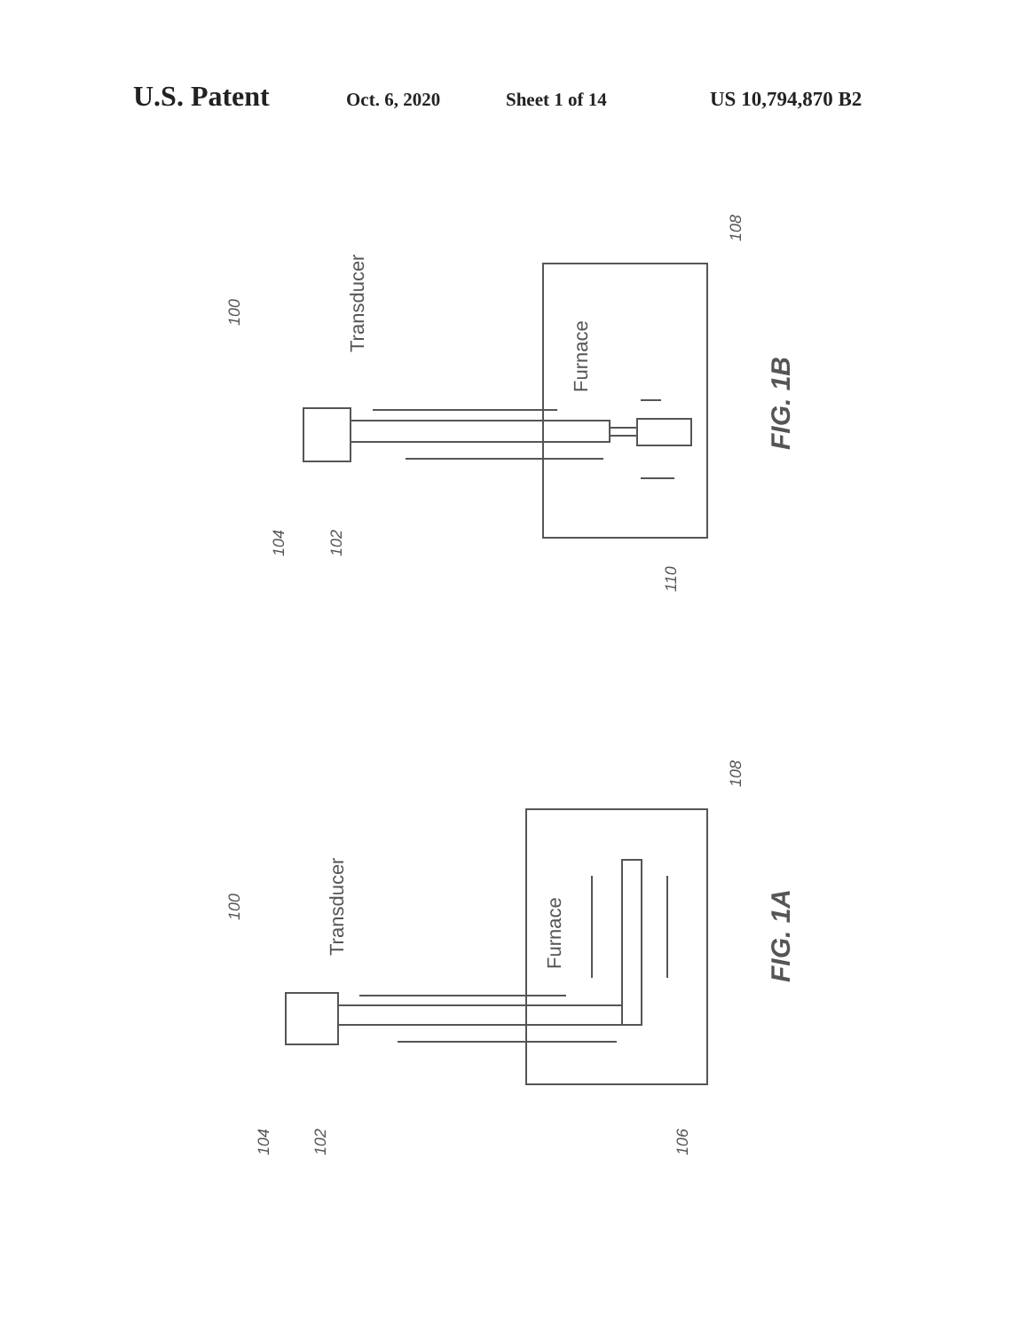U.S. Patent Oct. 6, 2020 Sheet 1 of 14 US 10,794,870 B2
Transducer
Furnace
FIG. 1B
100
108
104
102
110
Transducer
Furnace
FIG. 1A
100
108
104
102
106